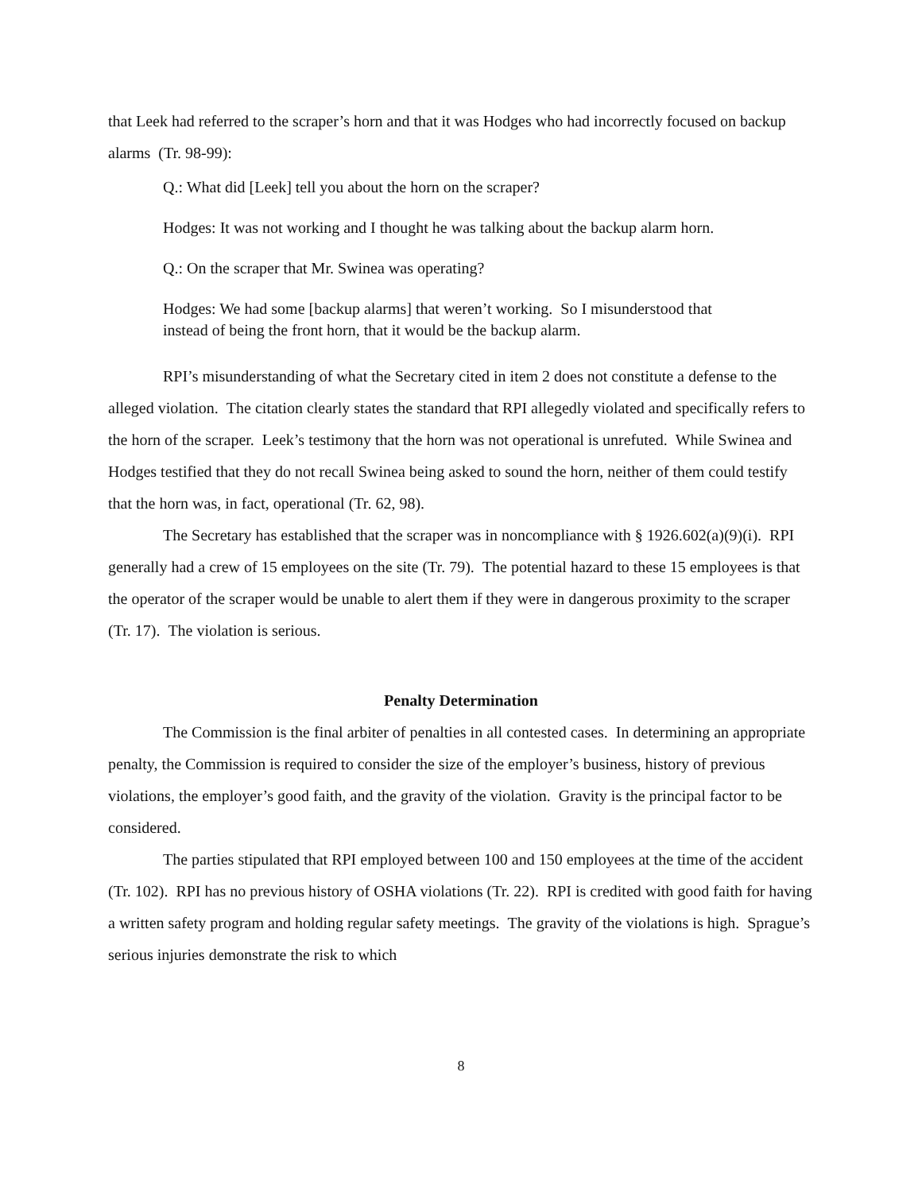that Leek had referred to the scraper’s horn and that it was Hodges who had incorrectly focused on backup alarms (Tr. 98-99):
Q.: What did [Leek] tell you about the horn on the scraper?
Hodges: It was not working and I thought he was talking about the backup alarm horn.
Q.: On the scraper that Mr. Swinea was operating?
Hodges: We had some [backup alarms] that weren’t working. So I misunderstood that instead of being the front horn, that it would be the backup alarm.
RPI’s misunderstanding of what the Secretary cited in item 2 does not constitute a defense to the alleged violation. The citation clearly states the standard that RPI allegedly violated and specifically refers to the horn of the scraper. Leek’s testimony that the horn was not operational is unrefuted. While Swinea and Hodges testified that they do not recall Swinea being asked to sound the horn, neither of them could testify that the horn was, in fact, operational (Tr. 62, 98).
The Secretary has established that the scraper was in noncompliance with § 1926.602(a)(9)(i). RPI generally had a crew of 15 employees on the site (Tr. 79). The potential hazard to these 15 employees is that the operator of the scraper would be unable to alert them if they were in dangerous proximity to the scraper (Tr. 17). The violation is serious.
Penalty Determination
The Commission is the final arbiter of penalties in all contested cases. In determining an appropriate penalty, the Commission is required to consider the size of the employer’s business, history of previous violations, the employer’s good faith, and the gravity of the violation. Gravity is the principal factor to be considered.
The parties stipulated that RPI employed between 100 and 150 employees at the time of the accident (Tr. 102). RPI has no previous history of OSHA violations (Tr. 22). RPI is credited with good faith for having a written safety program and holding regular safety meetings. The gravity of the violations is high. Sprague’s serious injuries demonstrate the risk to which
8